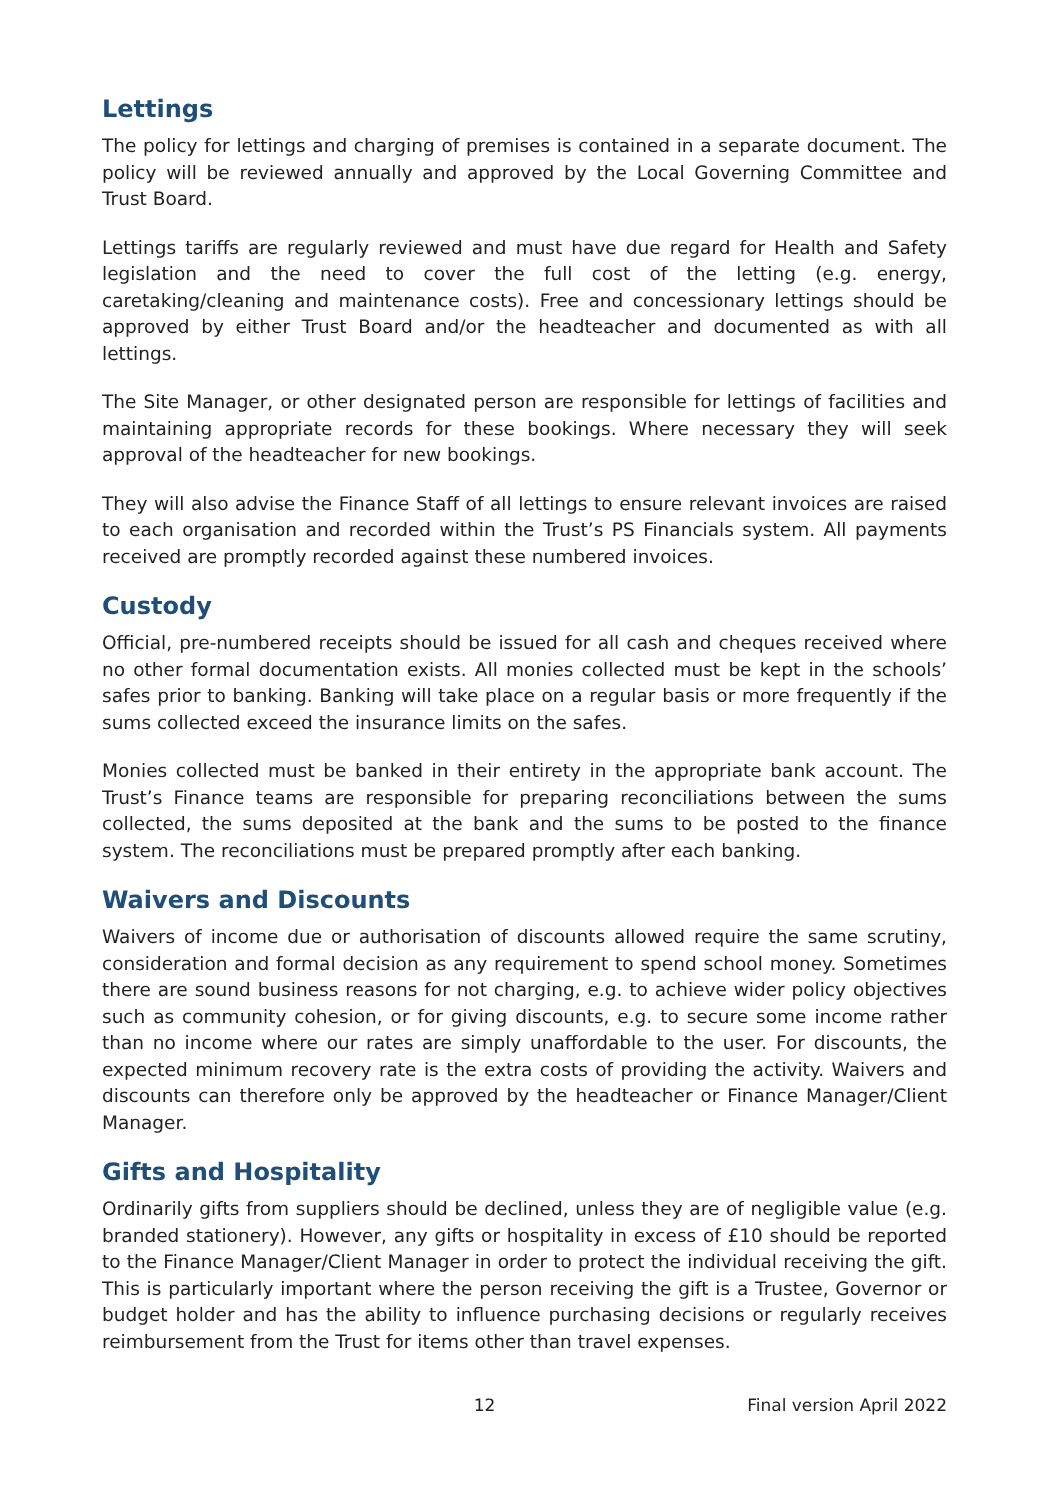Lettings
The policy for lettings and charging of premises is contained in a separate document. The policy will be reviewed annually and approved by the Local Governing Committee and Trust Board.
Lettings tariffs are regularly reviewed and must have due regard for Health and Safety legislation and the need to cover the full cost of the letting (e.g. energy, caretaking/cleaning and maintenance costs). Free and concessionary lettings should be approved by either Trust Board and/or the headteacher and documented as with all lettings.
The Site Manager, or other designated person are responsible for lettings of facilities and maintaining appropriate records for these bookings. Where necessary they will seek approval of the headteacher for new bookings.
They will also advise the Finance Staff of all lettings to ensure relevant invoices are raised to each organisation and recorded within the Trust’s PS Financials system. All payments received are promptly recorded against these numbered invoices.
Custody
Official, pre-numbered receipts should be issued for all cash and cheques received where no other formal documentation exists. All monies collected must be kept in the schools’ safes prior to banking. Banking will take place on a regular basis or more frequently if the sums collected exceed the insurance limits on the safes.
Monies collected must be banked in their entirety in the appropriate bank account. The Trust’s Finance teams are responsible for preparing reconciliations between the sums collected, the sums deposited at the bank and the sums to be posted to the finance system. The reconciliations must be prepared promptly after each banking.
Waivers and Discounts
Waivers of income due or authorisation of discounts allowed require the same scrutiny, consideration and formal decision as any requirement to spend school money. Sometimes there are sound business reasons for not charging, e.g. to achieve wider policy objectives such as community cohesion, or for giving discounts, e.g. to secure some income rather than no income where our rates are simply unaffordable to the user. For discounts, the expected minimum recovery rate is the extra costs of providing the activity. Waivers and discounts can therefore only be approved by the headteacher or Finance Manager/Client Manager.
Gifts and Hospitality
Ordinarily gifts from suppliers should be declined, unless they are of negligible value (e.g. branded stationery). However, any gifts or hospitality in excess of £10 should be reported to the Finance Manager/Client Manager in order to protect the individual receiving the gift. This is particularly important where the person receiving the gift is a Trustee, Governor or budget holder and has the ability to influence purchasing decisions or regularly receives reimbursement from the Trust for items other than travel expenses.
12 Final version April 2022